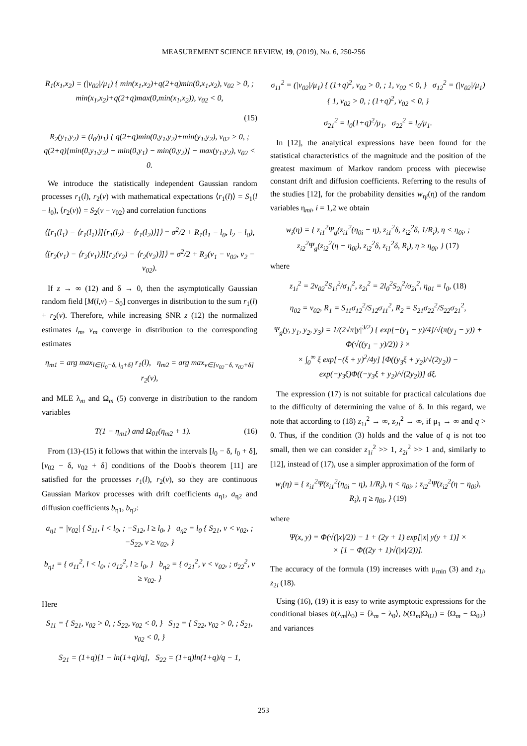MEASUREMENT SCIENCE REVIEW, 19, (2019), No. 6, 250-256
R<sub>1</sub>(x<sub>1</sub>,x<sub>2</sub>) = (|v<sub>02</sub>|/μ<sub>1</sub>) { min(x<sub>1</sub>,x<sub>2</sub>)+q(2+q)min(0,x<sub>1</sub>,x<sub>2</sub>), v<sub>02</sub> > 0, ; min(x<sub>1</sub>,x<sub>2</sub>)+q(2+q)max(0,min(x<sub>1</sub>,x<sub>2</sub>)), v<sub>02</sub> < 0,
(15)
R<sub>2</sub>(y<sub>1</sub>,y<sub>2</sub>) = (l<sub>0</sub>/μ<sub>1</sub>) { q(2+q)min(0,y<sub>1</sub>,y<sub>2</sub>)+min(y<sub>1</sub>,y<sub>2</sub>), v<sub>02</sub> > 0, ; q(2+q)[min(0,y<sub>1</sub>,y<sub>2</sub>) − min(0,y<sub>1</sub>) − min(0,y<sub>2</sub>)] − max(y<sub>1</sub>,y<sub>2</sub>), v<sub>02</sub> < 0.
We introduce the statistically independent Gaussian random processes r<sub>1</sub>(l), r<sub>2</sub>(v) with mathematical expectations ⟨r<sub>1</sub>(l)⟩ = S<sub>1</sub>(l − l<sub>0</sub>), ⟨r<sub>2</sub>(v)⟩ = S<sub>2</sub>(v − v<sub>02</sub>) and correlation functions
⟨[r<sub>1</sub>(l<sub>1</sub>) − ⟨r<sub>1</sub>(l<sub>1</sub>)⟩][r<sub>1</sub>(l<sub>2</sub>) − ⟨r<sub>1</sub>(l<sub>2</sub>)⟩]⟩ = σ<sup>2</sup>/2 + R<sub>1</sub>(l<sub>1</sub> − l<sub>0</sub>, l<sub>2</sub> − l<sub>0</sub>),
⟨[r<sub>2</sub>(v<sub>1</sub>) − ⟨r<sub>2</sub>(v<sub>1</sub>)⟩][r<sub>2</sub>(v<sub>2</sub>) − ⟨r<sub>2</sub>(v<sub>2</sub>)⟩]⟩ = σ<sup>2</sup>/2 + R<sub>2</sub>(v<sub>1</sub> − v<sub>02</sub>, v<sub>2</sub> − v<sub>02</sub>).
If z → ∞ (12) and δ → 0, then the asymptotically Gaussian random field [M(l,v) − S<sub>0</sub>] converges in distribution to the sum r<sub>1</sub>(l) + r<sub>2</sub>(v). Therefore, while increasing SNR z (12) the normalized estimates l<sub>m</sub>, v<sub>m</sub> converge in distribution to the corresponding estimates
η<sub>m1</sub> = arg max<sub>l∈[l<sub>0</sub>−δ, l<sub>0</sub>+δ]</sub> r<sub>1</sub>(l), η<sub>m2</sub> = arg max<sub>v∈[v<sub>02</sub>−δ, v<sub>02</sub>+δ]</sub> r<sub>2</sub>(v),
and MLE λ<sub>m</sub> and Ω<sub>m</sub> (5) converge in distribution to the random variables
T(1 − η<sub>m1</sub>) and Ω<sub>01</sub>(η<sub>m2</sub> + 1). (16)
From (13)-(15) it follows that within the intervals [l<sub>0</sub> − δ, l<sub>0</sub> + δ], [v<sub>02</sub> − δ, v<sub>02</sub> + δ] conditions of the Doob's theorem [11] are satisfied for the processes r<sub>1</sub>(l), r<sub>2</sub>(v), so they are continuous Gaussian Markov processes with drift coefficients a<sub>η1</sub>, a<sub>η2</sub> and diffusion coefficients b<sub>η1</sub>, b<sub>η2</sub>:
a<sub>η1</sub> = |v<sub>02</sub>| { S<sub>11</sub>, l < l<sub>0</sub>, ; −S<sub>12</sub>, l ≥ l<sub>0</sub>, } a<sub>η2</sub> = l<sub>0</sub> { S<sub>21</sub>, v < v<sub>02</sub>, ; −S<sub>22</sub>, v ≥ v<sub>02</sub>, }
b<sub>η1</sub> = { σ<sub>11</sub><sup>2</sup>, l < l<sub>0</sub>, ; σ<sub>12</sub><sup>2</sup>, l ≥ l<sub>0</sub>, } b<sub>η2</sub> = { σ<sub>21</sub><sup>2</sup>, v < v<sub>02</sub>, ; σ<sub>22</sub><sup>2</sup>, v ≥ v<sub>02</sub>. }
Here
S<sub>11</sub> = { S<sub>21</sub>, v<sub>02</sub> > 0, ; S<sub>22</sub>, v<sub>02</sub> < 0, } S<sub>12</sub> = { S<sub>22</sub>, v<sub>02</sub> > 0, ; S<sub>21</sub>, v<sub>02</sub> < 0, }
S<sub>21</sub> = (1+q)[1 − ln(1+q)/q], S<sub>22</sub> = (1+q)ln(1+q)/q − 1,
σ<sub>11</sub><sup>2</sup> = (|v<sub>02</sub>|/μ<sub>1</sub>) { (1+q)<sup>2</sup>, v<sub>02</sub> > 0, ; 1, v<sub>02</sub> < 0, } σ<sub>12</sub><sup>2</sup> = (|v<sub>02</sub>|/μ<sub>1</sub>) { 1, v<sub>02</sub> > 0, ; (1+q)<sup>2</sup>, v<sub>02</sub> < 0, }
σ<sub>21</sub><sup>2</sup> = l<sub>0</sub>(1+q)<sup>2</sup>/μ<sub>1</sub>, σ<sub>22</sub><sup>2</sup> = l<sub>0</sub>/μ<sub>1</sub>.
In [12], the analytical expressions have been found for the statistical characteristics of the magnitude and the position of the greatest maximum of Markov random process with piecewise constant drift and diffusion coefficients. Referring to the results of the studies [12], for the probability densities w<sub>ηi</sub>(η) of the random variables η<sub>mi</sub>, i = 1,2 we obtain
w<sub>i</sub>(η) = { z<sub>i1</sub><sup>2</sup>Ψ<sub>g</sub>(z<sub>i1</sub><sup>2</sup>(η<sub>0i</sub> − η), z<sub>i1</sub><sup>2</sup>δ, z<sub>i2</sub><sup>2</sup>δ, 1/R<sub>i</sub>), η < η<sub>0i</sub>, ; z<sub>i2</sub><sup>2</sup>Ψ<sub>g</sub>(z<sub>i2</sub><sup>2</sup>(η − η<sub>0i</sub>), z<sub>i2</sub><sup>2</sup>δ, z<sub>i1</sub><sup>2</sup>δ, R<sub>i</sub>), η ≥ η<sub>0i</sub>, } (17)
where
z<sub>1i</sub><sup>2</sup> = 2v<sub>02</sub><sup>2</sup>S<sub>1i</sub><sup>2</sup>/σ<sub>1i</sub><sup>2</sup>, z<sub>2i</sub><sup>2</sup> = 2l<sub>0</sub><sup>2</sup>S<sub>2i</sub><sup>2</sup>/σ<sub>2i</sub><sup>2</sup>, η<sub>01</sub> = l<sub>0</sub>, (18)
η<sub>02</sub> = v<sub>02</sub>, R<sub>1</sub> = S<sub>11</sub>σ<sub>12</sub><sup>2</sup>/S<sub>12</sub>σ<sub>11</sub><sup>2</sup>, R<sub>2</sub> = S<sub>21</sub>σ<sub>22</sub><sup>2</sup>/S<sub>22</sub>σ<sub>21</sub><sup>2</sup>,
Ψ<sub>g</sub>(y, y<sub>1</sub>, y<sub>2</sub>, y<sub>3</sub>) = 1/(2√π|y|<sup>3/2</sup>) { exp[−(y<sub>1</sub> − y)/4]/√(π(y<sub>1</sub> − y)) + Φ(√((y<sub>1</sub> − y)/2)) } ×
× ∫<sub>0</sub><sup>∞</sup> ξ exp[−(ξ + y)<sup>2</sup>/4y] [Φ((y<sub>3</sub>ξ + y<sub>2</sub>)/√(2y<sub>2</sub>)) − exp(−y<sub>3</sub>ξ)Φ((−y<sub>3</sub>ξ + y<sub>2</sub>)/√(2y<sub>2</sub>))] dξ.
The expression (17) is not suitable for practical calculations due to the difficulty of determining the value of δ. In this regard, we note that according to (18) z<sub>1i</sub><sup>2</sup> → ∞, z<sub>2i</sub><sup>2</sup> → ∞, if μ<sub>1</sub> → ∞ and q > 0. Thus, if the condition (3) holds and the value of q is not too small, then we can consider z<sub>1i</sub><sup>2</sup> >> 1, z<sub>2i</sub><sup>2</sup> >> 1 and, similarly to [12], instead of (17), use a simpler approximation of the form of
w<sub>i</sub>(η) = { z<sub>i1</sub><sup>2</sup>Ψ(z<sub>i1</sub><sup>2</sup>(η<sub>0i</sub> − η), 1/R<sub>i</sub>), η < η<sub>0i</sub>, ; z<sub>i2</sub><sup>2</sup>Ψ(z<sub>i2</sub><sup>2</sup>(η − η<sub>0i</sub>), R<sub>i</sub>), η ≥ η<sub>0i</sub>, } (19)
where
Ψ(x, y) = Φ(√(|x|/2)) − 1 + (2y + 1) exp[|x| y(y + 1)] ×
× [1 − Φ((2y + 1)√(|x|/2))].
The accuracy of the formula (19) increases with μ<sub>min</sub> (3) and z<sub>1i</sub>, z<sub>2i</sub> (18).
Using (16), (19) it is easy to write asymptotic expressions for the conditional biases b(λ<sub>m</sub>|λ<sub>0</sub>) = ⟨λ<sub>m</sub> − λ<sub>0</sub>⟩, b(Ω<sub>m</sub>|Ω<sub>02</sub>) = ⟨Ω<sub>m</sub> − Ω<sub>02</sub>⟩ and variances
253